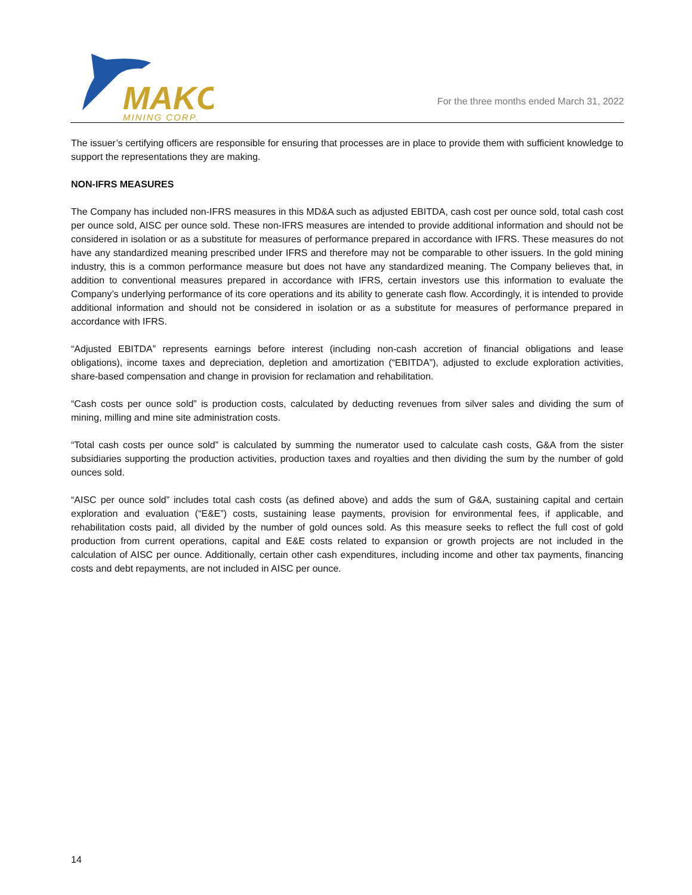MAKO
MINING CORP.
For the three months ended March 31, 2022
The issuer’s certifying officers are responsible for ensuring that processes are in place to provide them with sufficient knowledge to support the representations they are making.
NON-IFRS MEASURES
The Company has included non-IFRS measures in this MD&A such as adjusted EBITDA, cash cost per ounce sold, total cash cost per ounce sold, AISC per ounce sold. These non-IFRS measures are intended to provide additional information and should not be considered in isolation or as a substitute for measures of performance prepared in accordance with IFRS. These measures do not have any standardized meaning prescribed under IFRS and therefore may not be comparable to other issuers. In the gold mining industry, this is a common performance measure but does not have any standardized meaning. The Company believes that, in addition to conventional measures prepared in accordance with IFRS, certain investors use this information to evaluate the Company’s underlying performance of its core operations and its ability to generate cash flow. Accordingly, it is intended to provide additional information and should not be considered in isolation or as a substitute for measures of performance prepared in accordance with IFRS.
“Adjusted EBITDA” represents earnings before interest (including non-cash accretion of financial obligations and lease obligations), income taxes and depreciation, depletion and amortization (“EBITDA”), adjusted to exclude exploration activities, share-based compensation and change in provision for reclamation and rehabilitation.
“Cash costs per ounce sold” is production costs, calculated by deducting revenues from silver sales and dividing the sum of mining, milling and mine site administration costs.
“Total cash costs per ounce sold” is calculated by summing the numerator used to calculate cash costs, G&A from the sister subsidiaries supporting the production activities, production taxes and royalties and then dividing the sum by the number of gold ounces sold.
“AISC per ounce sold” includes total cash costs (as defined above) and adds the sum of G&A, sustaining capital and certain exploration and evaluation (“E&E”) costs, sustaining lease payments, provision for environmental fees, if applicable, and rehabilitation costs paid, all divided by the number of gold ounces sold. As this measure seeks to reflect the full cost of gold production from current operations, capital and E&E costs related to expansion or growth projects are not included in the calculation of AISC per ounce. Additionally, certain other cash expenditures, including income and other tax payments, financing costs and debt repayments, are not included in AISC per ounce.
14